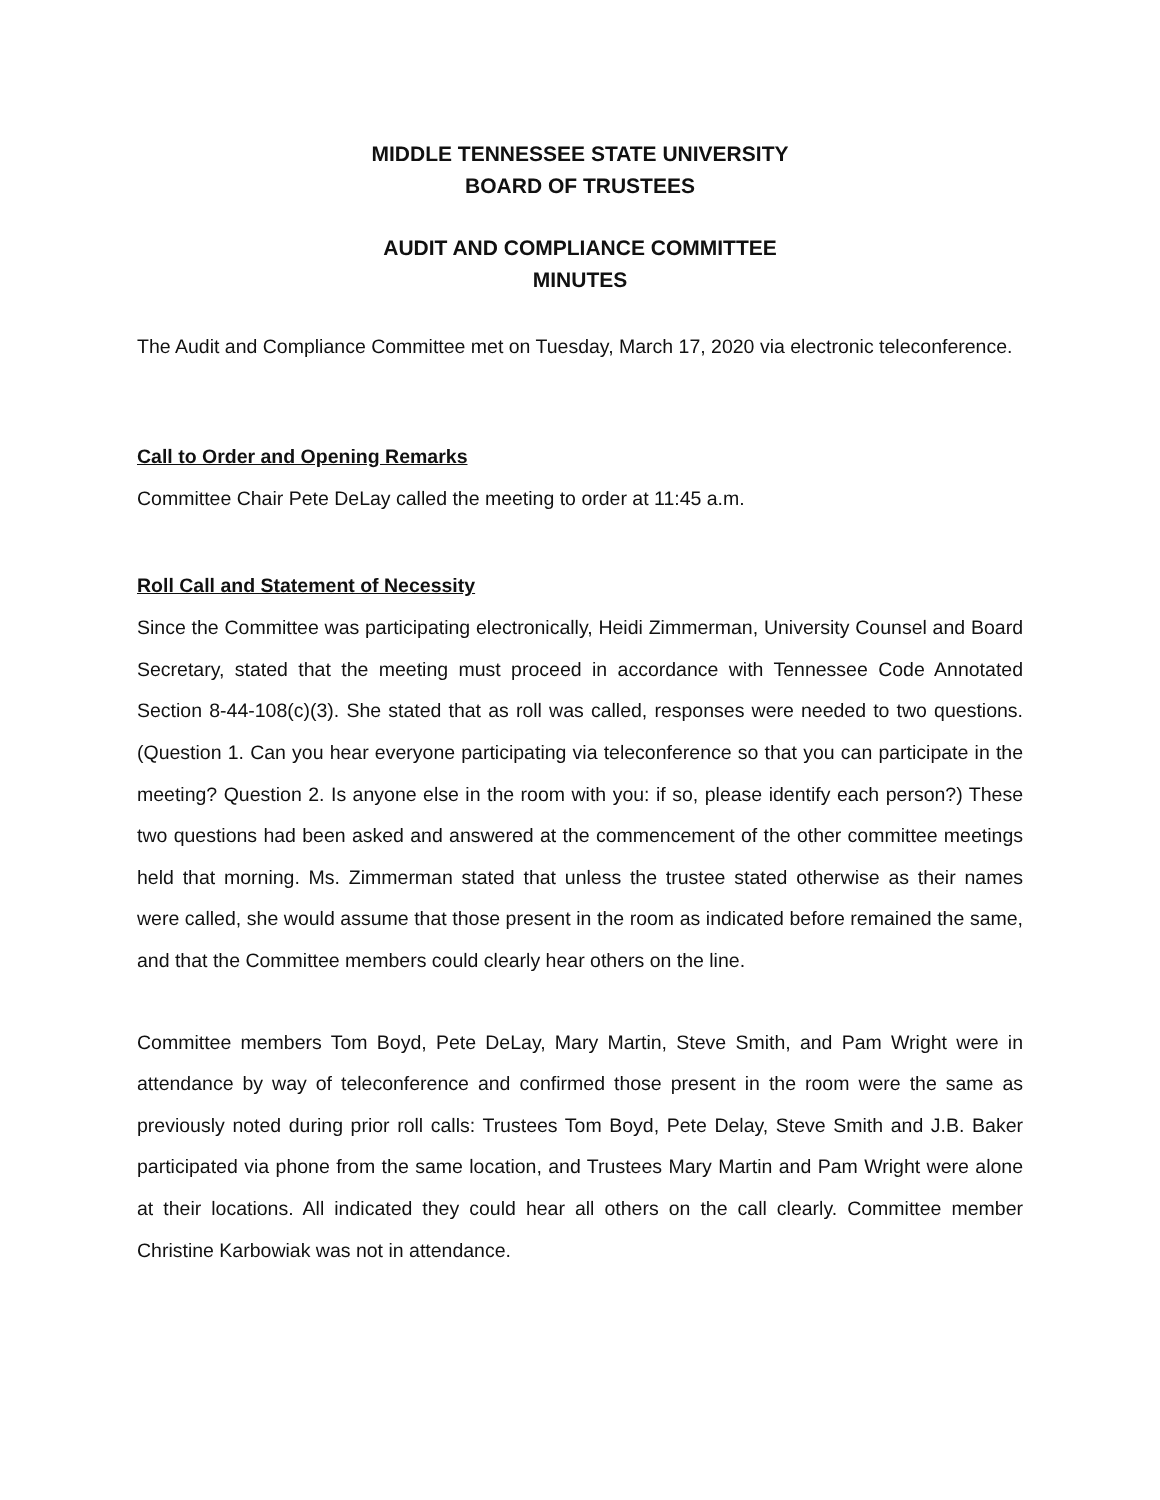MIDDLE TENNESSEE STATE UNIVERSITY
BOARD OF TRUSTEES
AUDIT AND COMPLIANCE COMMITTEE
MINUTES
The Audit and Compliance Committee met on Tuesday, March 17, 2020 via electronic teleconference.
Call to Order and Opening Remarks
Committee Chair Pete DeLay called the meeting to order at 11:45 a.m.
Roll Call and Statement of Necessity
Since the Committee was participating electronically, Heidi Zimmerman, University Counsel and Board Secretary, stated that the meeting must proceed in accordance with Tennessee Code Annotated Section 8-44-108(c)(3). She stated that as roll was called, responses were needed to two questions. (Question 1. Can you hear everyone participating via teleconference so that you can participate in the meeting? Question 2. Is anyone else in the room with you: if so, please identify each person?) These two questions had been asked and answered at the commencement of the other committee meetings held that morning. Ms. Zimmerman stated that unless the trustee stated otherwise as their names were called, she would assume that those present in the room as indicated before remained the same, and that the Committee members could clearly hear others on the line.
Committee members Tom Boyd, Pete DeLay, Mary Martin, Steve Smith, and Pam Wright were in attendance by way of teleconference and confirmed those present in the room were the same as previously noted during prior roll calls: Trustees Tom Boyd, Pete Delay, Steve Smith and J.B. Baker participated via phone from the same location, and Trustees Mary Martin and Pam Wright were alone at their locations. All indicated they could hear all others on the call clearly. Committee member Christine Karbowiak was not in attendance.